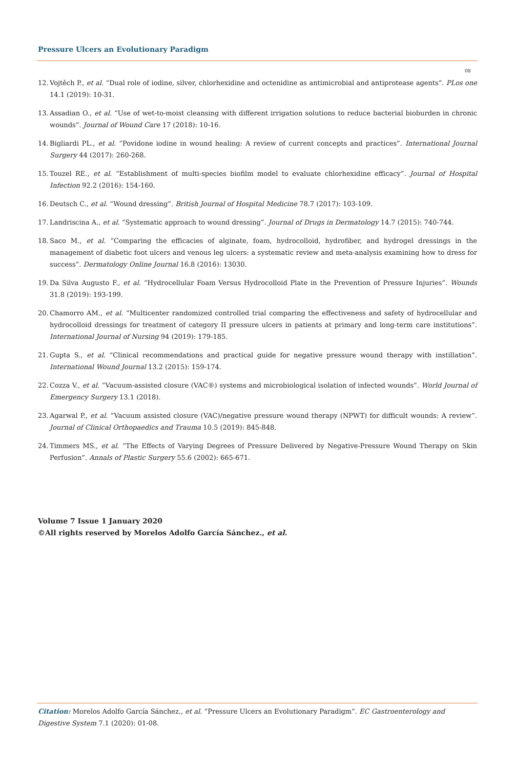Pressure Ulcers an Evolutionary Paradigm
08
12. Vojtěch P., et al. “Dual role of iodine, silver, chlorhexidine and octenidine as antimicrobial and antiprotease agents”. PLos one 14.1 (2019): 10-31.
13. Assadian O., et al. “Use of wet-to-moist cleansing with different irrigation solutions to reduce bacterial bioburden in chronic wounds”. Journal of Wound Care 17 (2018): 10-16.
14. Bigliardi PL., et al. “Povidone iodine in wound healing: A review of current concepts and practices”. International Journal Surgery 44 (2017): 260-268.
15. Touzel RE., et al. “Establishment of multi-species biofilm model to evaluate chlorhexidine efficacy”. Journal of Hospital Infection 92.2 (2016): 154-160.
16. Deutsch C., et al. “Wound dressing”. British Journal of Hospital Medicine 78.7 (2017): 103-109.
17. Landriscina A., et al. “Systematic approach to wound dressing”. Journal of Drugs in Dermatology 14.7 (2015): 740-744.
18. Saco M., et al. “Comparing the efficacies of alginate, foam, hydrocolloid, hydrofiber, and hydrogel dressings in the management of diabetic foot ulcers and venous leg ulcers: a systematic review and meta-analysis examining how to dress for success”. Dermatology Online Journal 16.8 (2016): 13030.
19. Da Silva Augusto F., et al. “Hydrocellular Foam Versus Hydrocolloid Plate in the Prevention of Pressure Injuries”. Wounds 31.8 (2019): 193-199.
20. Chamorro AM., et al. “Multicenter randomized controlled trial comparing the effectiveness and safety of hydrocellular and hydrocolloid dressings for treatment of category II pressure ulcers in patients at primary and long-term care institutions”. International Journal of Nursing 94 (2019): 179-185.
21. Gupta S., et al. “Clinical recommendations and practical guide for negative pressure wound therapy with instillation”. International Wound Journal 13.2 (2015): 159-174.
22. Cozza V., et al. “Vacuum-assisted closure (VAC®) systems and microbiological isolation of infected wounds”. World Journal of Emergency Surgery 13.1 (2018).
23. Agarwal P., et al. “Vacuum assisted closure (VAC)/negative pressure wound therapy (NPWT) for difficult wounds: A review”. Journal of Clinical Orthopaedics and Trauma 10.5 (2019): 845-848.
24. Timmers MS., et al. “The Effects of Varying Degrees of Pressure Delivered by Negative-Pressure Wound Therapy on Skin Perfusion”. Annals of Plastic Surgery 55.6 (2002): 665-671.
Volume 7 Issue 1 January 2020
©All rights reserved by Morelos Adolfo García Sánchez., et al.
Citation: Morelos Adolfo García Sánchez., et al. “Pressure Ulcers an Evolutionary Paradigm”. EC Gastroenterology and Digestive System 7.1 (2020): 01-08.